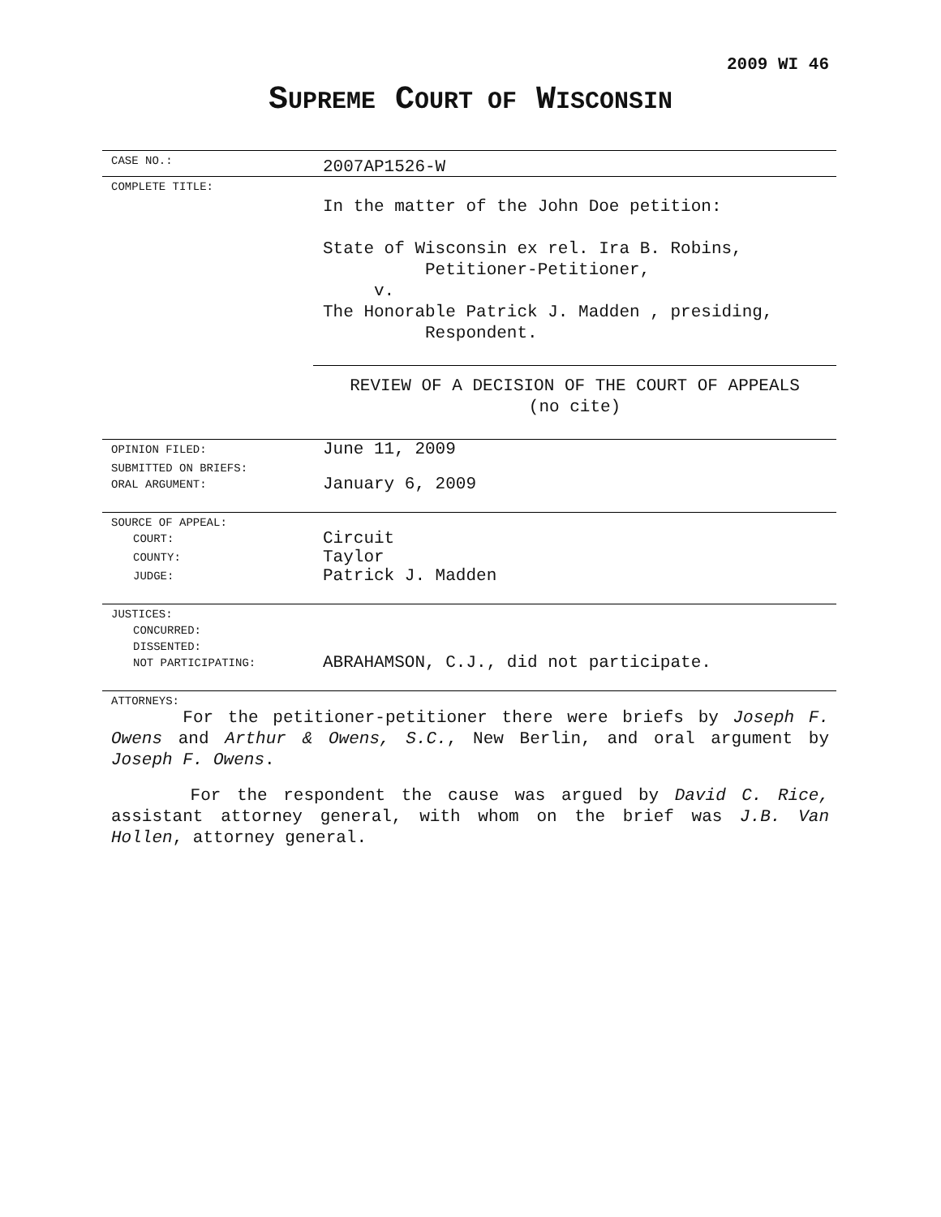2009 WI 46
SUPREME COURT OF WISCONSIN
| CASE NO.: | 2007AP1526-W |
| COMPLETE TITLE: | In the matter of the John Doe petition: State of Wisconsin ex rel. Ira B. Robins, Petitioner-Petitioner, v. The Honorable Patrick J. Madden , presiding, Respondent. REVIEW OF A DECISION OF THE COURT OF APPEALS (no cite) |
| OPINION FILED: | June 11, 2009 |
| SUBMITTED ON BRIEFS: | |
| ORAL ARGUMENT: | January 6, 2009 |
| SOURCE OF APPEAL: | |
| COURT: | Circuit |
| COUNTY: | Taylor |
| JUDGE: | Patrick J. Madden |
| JUSTICES: | |
| CONCURRED: | |
| DISSENTED: | |
| NOT PARTICIPATING: | ABRAHAMSON, C.J., did not participate. |
| ATTORNEYS: | |
For the petitioner-petitioner there were briefs by Joseph F. Owens and Arthur & Owens, S.C., New Berlin, and oral argument by Joseph F. Owens.
For the respondent the cause was argued by David C. Rice, assistant attorney general, with whom on the brief was J.B. Van Hollen, attorney general.